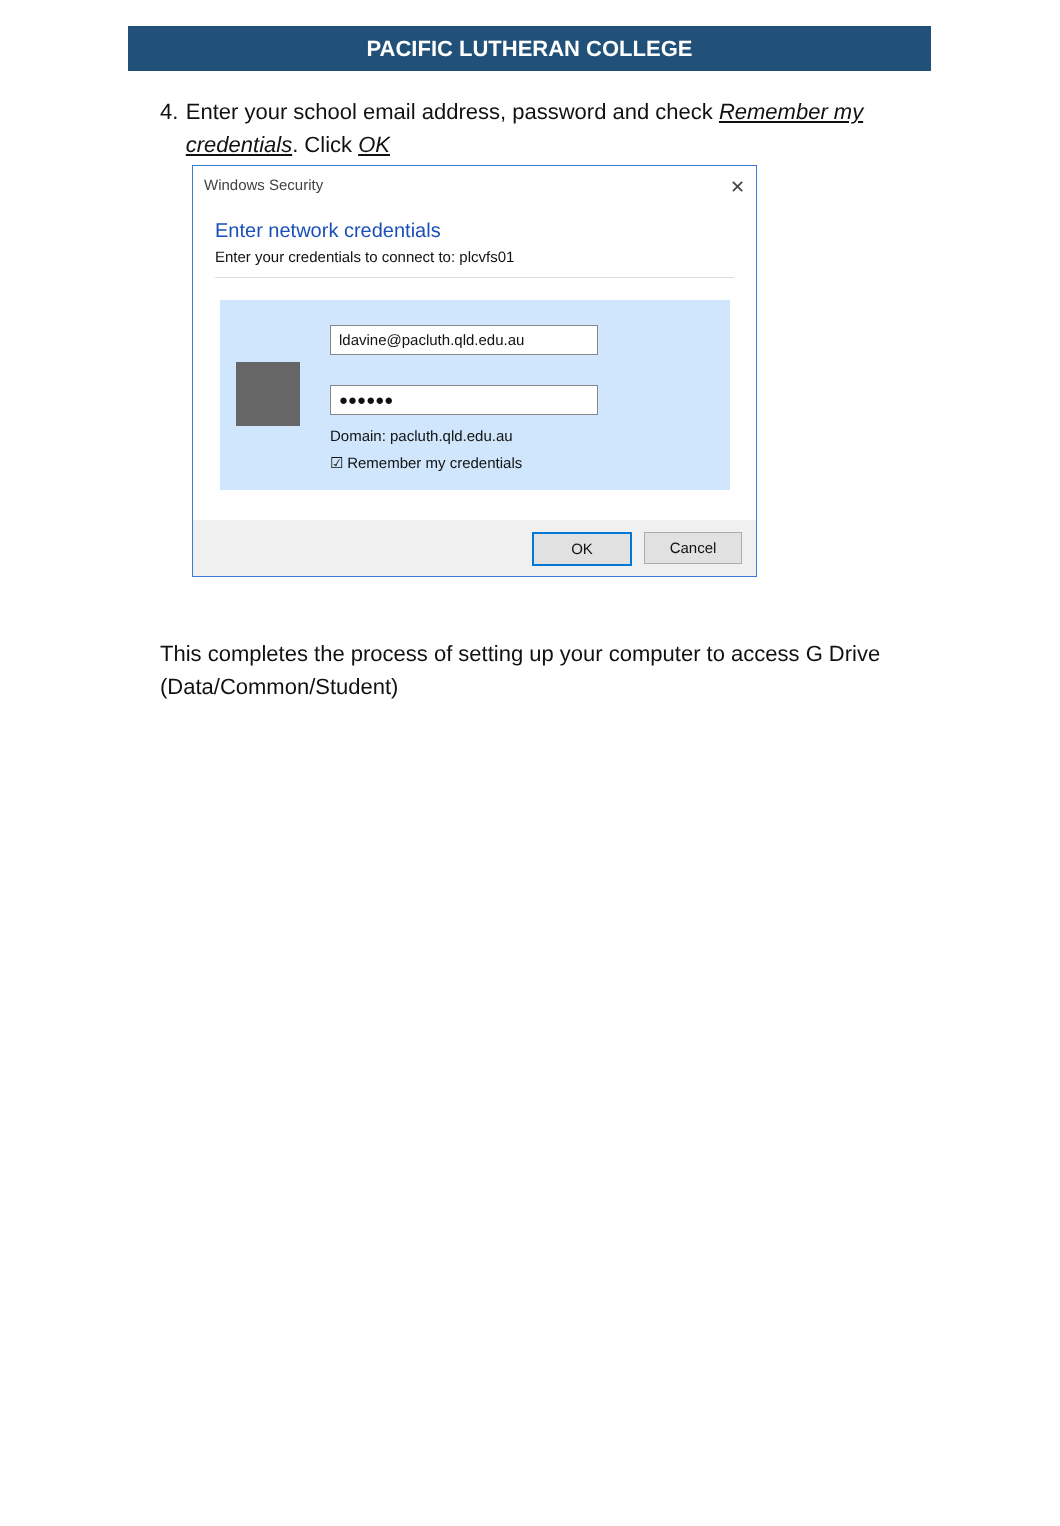PACIFIC LUTHERAN COLLEGE
4. Enter your school email address, password and check Remember my credentials. Click OK
Windows Security ✕
Enter network credentials
Enter your credentials to connect to: plcvfs01
ldavine@pacluth.qld.edu.au
●●●●●●
Domain: pacluth.qld.edu.au
☑ Remember my credentials
OK Cancel
This completes the process of setting up your computer to access G Drive (Data/Common/Student)